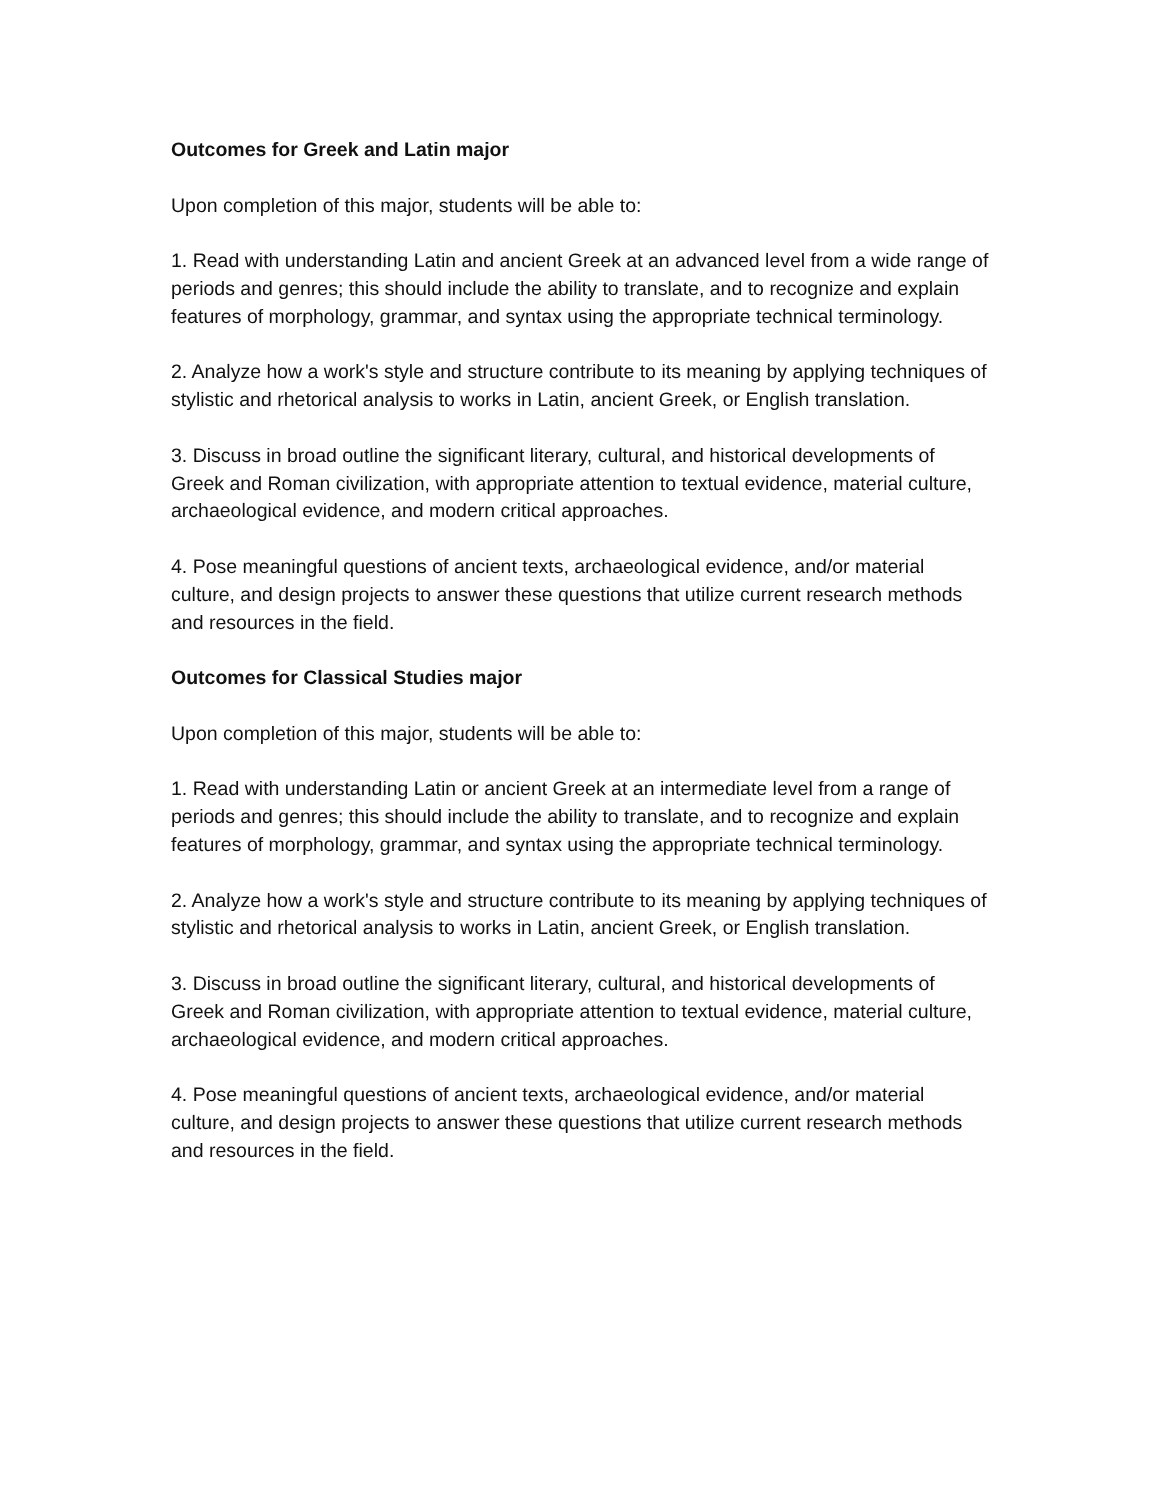Outcomes for Greek and Latin major
Upon completion of this major, students will be able to:
1. Read with understanding Latin and ancient Greek at an advanced level from a wide range of periods and genres; this should include the ability to translate, and to recognize and explain features of morphology, grammar, and syntax using the appropriate technical terminology.
2. Analyze how a work's style and structure contribute to its meaning by applying techniques of stylistic and rhetorical analysis to works in Latin, ancient Greek, or English translation.
3. Discuss in broad outline the significant literary, cultural, and historical developments of Greek and Roman civilization, with appropriate attention to textual evidence, material culture, archaeological evidence, and modern critical approaches.
4. Pose meaningful questions of ancient texts, archaeological evidence, and/or material culture, and design projects to answer these questions that utilize current research methods and resources in the field.
Outcomes for Classical Studies major
Upon completion of this major, students will be able to:
1. Read with understanding Latin or ancient Greek at an intermediate level from a range of periods and genres; this should include the ability to translate, and to recognize and explain features of morphology, grammar, and syntax using the appropriate technical terminology.
2. Analyze how a work's style and structure contribute to its meaning by applying techniques of stylistic and rhetorical analysis to works in Latin, ancient Greek, or English translation.
3. Discuss in broad outline the significant literary, cultural, and historical developments of Greek and Roman civilization, with appropriate attention to textual evidence, material culture, archaeological evidence, and modern critical approaches.
4. Pose meaningful questions of ancient texts, archaeological evidence, and/or material culture, and design projects to answer these questions that utilize current research methods and resources in the field.